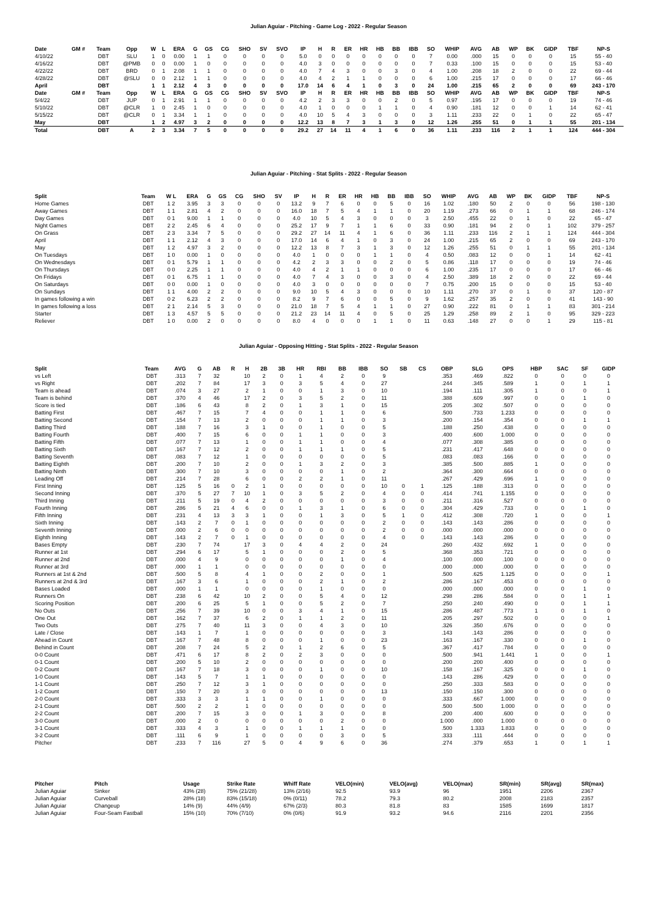Julian Aguiar - Pitching - Game Log - 2022 - Regular Season
| Date | GM # | Team | Opp | W | L | ERA | G | GS | CG | SHO | SV | SVO | IP | H | R | ER | HR | HB | BB | IBB | SO | WHIP | AVG | AB | WP | BK | GIDP | TBF | NP-S |
| --- | --- | --- | --- | --- | --- | --- | --- | --- | --- | --- | --- | --- | --- | --- | --- | --- | --- | --- | --- | --- | --- | --- | --- | --- | --- | --- | --- | --- | --- |
| 4/10/22 | | DBT | SLU | 1 | 0 | 0.00 | 1 | 1 | 0 | 0 | 0 | 0 | 5.0 | 0 | 0 | 0 | 0 | 0 | 0 | 0 | 7 | 0.00 | .000 | 15 | 0 | 0 | 0 | 15 | 55 - 40 |
| 4/16/22 | | DBT | @PMB | 0 | 0 | 0.00 | 1 | 0 | 0 | 0 | 0 | 0 | 4.0 | 3 | 0 | 0 | 0 | 0 | 0 | 0 | 7 | 0.33 | .100 | 15 | 0 | 0 | 0 | 15 | 53 - 40 |
| 4/22/22 | | DBT | BRD | 0 | 1 | 2.08 | 1 | 1 | 0 | 0 | 0 | 0 | 4.0 | 7 | 4 | 3 | 0 | 0 | 3 | 0 | 4 | 1.00 | .208 | 18 | 2 | 0 | 0 | 22 | 69 - 44 |
| 4/28/22 | | DBT | @SLU | 0 | 0 | 2.12 | 1 | 1 | 0 | 0 | 0 | 0 | 4.0 | 4 | 2 | 1 | 1 | 0 | 0 | 0 | 6 | 1.00 | .215 | 17 | 0 | 0 | 0 | 17 | 66 - 46 |
| April | | DBT | | 1 | 1 | 2.12 | 4 | 3 | 0 | 0 | 0 | 0 | 17.0 | 14 | 6 | 4 | 1 | 0 | 3 | 0 | 24 | 1.00 | .215 | 65 | 2 | 0 | 0 | 69 | 243 - 170 |
| Date | GM # | Team | Opp | W | L | ERA | G | GS | CG | SHO | SV | SVO | IP | H | R | ER | HR | HB | BB | IBB | SO | WHIP | AVG | AB | WP | BK | GIDP | TBF | NP-S |
| 5/4/22 | | DBT | JUP | 0 | 1 | 2.91 | 1 | 1 | 0 | 0 | 0 | 0 | 4.2 | 2 | 3 | 3 | 0 | 0 | 2 | 0 | 5 | 0.97 | .195 | 17 | 0 | 0 | 0 | 19 | 74 - 46 |
| 5/10/22 | | DBT | @CLR | 1 | 0 | 2.45 | 1 | 0 | 0 | 0 | 0 | 0 | 4.0 | 1 | 0 | 0 | 0 | 1 | 1 | 0 | 4 | 0.90 | .181 | 12 | 0 | 0 | 1 | 14 | 62 - 41 |
| 5/15/22 | | DBT | @CLR | 0 | 1 | 3.34 | 1 | 1 | 0 | 0 | 0 | 0 | 4.0 | 10 | 5 | 4 | 3 | 0 | 0 | 0 | 3 | 1.11 | .233 | 22 | 0 | 1 | 0 | 22 | 65 - 47 |
| May | | DBT | | 1 | 2 | 4.97 | 3 | 2 | 0 | 0 | 0 | 0 | 12.2 | 13 | 8 | 7 | 3 | 1 | 3 | 0 | 12 | 1.26 | .255 | 51 | 0 | 1 | 1 | 55 | 201 - 134 |
| Total | | DBT | A | 2 | 3 | 3.34 | 7 | 5 | 0 | 0 | 0 | 0 | 29.2 | 27 | 14 | 11 | 4 | 1 | 6 | 0 | 36 | 1.11 | .233 | 116 | 2 | 1 | 1 | 124 | 444 - 304 |
Julian Aguiar - Pitching - Stat Splits - 2022 - Regular Season
| Split | Team | W L | ERA | G | GS | CG | SHO | SV | IP | H | R | ER | HR | HB | BB | IBB | SO | WHIP | AVG | AB | WP | BK | GIDP | TBF | NP-S |
| --- | --- | --- | --- | --- | --- | --- | --- | --- | --- | --- | --- | --- | --- | --- | --- | --- | --- | --- | --- | --- | --- | --- | --- | --- | --- |
| Home Games | DBT | 1 2 | 3.95 | 3 | 3 | 0 | 0 | 0 | 13.2 | 9 | 7 | 6 | 0 | 0 | 5 | 0 | 16 | 1.02 | .180 | 50 | 2 | 0 | 0 | 56 | 198 - 130 |
| Away Games | DBT | 1 1 | 2.81 | 4 | 2 | 0 | 0 | 0 | 16.0 | 18 | 7 | 5 | 4 | 1 | 1 | 0 | 20 | 1.19 | .273 | 66 | 0 | 1 | 1 | 68 | 246 - 174 |
| Day Games | DBT | 0 1 | 9.00 | 1 | 1 | 0 | 0 | 0 | 4.0 | 10 | 5 | 4 | 3 | 0 | 0 | 0 | 3 | 2.50 | .455 | 22 | 0 | 1 | 0 | 22 | 65 - 47 |
| Night Games | DBT | 2 2 | 2.45 | 6 | 4 | 0 | 0 | 0 | 25.2 | 17 | 9 | 7 | 1 | 1 | 6 | 0 | 33 | 0.90 | .181 | 94 | 2 | 0 | 1 | 102 | 379 - 257 |
| On Grass | DBT | 2 3 | 3.34 | 7 | 5 | 0 | 0 | 0 | 29.2 | 27 | 14 | 11 | 4 | 1 | 6 | 0 | 36 | 1.11 | .233 | 116 | 2 | 1 | 1 | 124 | 444 - 304 |
| April | DBT | 1 1 | 2.12 | 4 | 3 | 0 | 0 | 0 | 17.0 | 14 | 6 | 4 | 1 | 0 | 3 | 0 | 24 | 1.00 | .215 | 65 | 2 | 0 | 0 | 69 | 243 - 170 |
| May | DBT | 1 2 | 4.97 | 3 | 2 | 0 | 0 | 0 | 12.2 | 13 | 8 | 7 | 3 | 1 | 3 | 0 | 12 | 1.26 | .255 | 51 | 0 | 1 | 1 | 55 | 201 - 134 |
| On Tuesdays | DBT | 1 0 | 0.00 | 1 | 0 | 0 | 0 | 0 | 4.0 | 1 | 0 | 0 | 0 | 1 | 1 | 0 | 4 | 0.50 | .083 | 12 | 0 | 0 | 1 | 14 | 62 - 41 |
| On Wednesdays | DBT | 0 1 | 5.79 | 1 | 1 | 0 | 0 | 0 | 4.2 | 2 | 3 | 3 | 0 | 0 | 2 | 0 | 5 | 0.86 | .118 | 17 | 0 | 0 | 0 | 19 | 74 - 46 |
| On Thursdays | DBT | 0 0 | 2.25 | 1 | 1 | 0 | 0 | 0 | 4.0 | 4 | 2 | 1 | 1 | 0 | 0 | 0 | 6 | 1.00 | .235 | 17 | 0 | 0 | 0 | 17 | 66 - 46 |
| On Fridays | DBT | 0 1 | 6.75 | 1 | 1 | 0 | 0 | 0 | 4.0 | 7 | 4 | 3 | 0 | 0 | 3 | 0 | 4 | 2.50 | .389 | 18 | 2 | 0 | 0 | 22 | 69 - 44 |
| On Saturdays | DBT | 0 0 | 0.00 | 1 | 0 | 0 | 0 | 0 | 4.0 | 3 | 0 | 0 | 0 | 0 | 0 | 0 | 7 | 0.75 | .200 | 15 | 0 | 0 | 0 | 15 | 53 - 40 |
| On Sundays | DBT | 1 1 | 4.00 | 2 | 2 | 0 | 0 | 0 | 9.0 | 10 | 5 | 4 | 3 | 0 | 0 | 0 | 10 | 1.11 | .270 | 37 | 0 | 1 | 0 | 37 | 120 - 87 |
| In games following a win | DBT | 0 2 | 6.23 | 2 | 2 | 0 | 0 | 0 | 8.2 | 9 | 7 | 6 | 0 | 0 | 5 | 0 | 9 | 1.62 | .257 | 35 | 2 | 0 | 0 | 41 | 143 - 90 |
| In games following a loss | DBT | 2 1 | 2.14 | 5 | 3 | 0 | 0 | 0 | 21.0 | 18 | 7 | 5 | 4 | 1 | 1 | 0 | 27 | 0.90 | .222 | 81 | 0 | 1 | 1 | 83 | 301 - 214 |
| Starter | DBT | 1 3 | 4.57 | 5 | 5 | 0 | 0 | 0 | 21.2 | 23 | 14 | 11 | 4 | 0 | 5 | 0 | 25 | 1.29 | .258 | 89 | 2 | 1 | 0 | 95 | 329 - 223 |
| Reliever | DBT | 1 0 | 0.00 | 2 | 0 | 0 | 0 | 0 | 8.0 | 4 | 0 | 0 | 0 | 1 | 1 | 0 | 11 | 0.63 | .148 | 27 | 0 | 0 | 1 | 29 | 115 - 81 |
Julian Aguiar - Opposing Hitting - Stat Splits - 2022 - Regular Season
| Split | Team | AVG | G | AB | R | H | 2B | 3B | HR | RBI | BB | IBB | SO | SB | CS | OBP | SLG | OPS | HBP | SAC | SF | GIDP |
| --- | --- | --- | --- | --- | --- | --- | --- | --- | --- | --- | --- | --- | --- | --- | --- | --- | --- | --- | --- | --- | --- | --- |
| vs Left | DBT | .313 | 7 | 32 | | 10 | 2 | 0 | 1 | 4 | 2 | 0 | 9 | | | .353 | .469 | .822 | 0 | 0 | 0 | 0 |
| vs Right | DBT | .202 | 7 | 84 | | 17 | 3 | 0 | 3 | 5 | 4 | 0 | 27 | | | .244 | .345 | .589 | 1 | 0 | 1 | 1 |
| Team is ahead | DBT | .074 | 3 | 27 | | 2 | 1 | 0 | 0 | 1 | 3 | 0 | 10 | | | .194 | .111 | .305 | 1 | 0 | 0 | 1 |
| Team is behind | DBT | .370 | 4 | 46 | | 17 | 2 | 0 | 3 | 5 | 2 | 0 | 11 | | | .388 | .609 | .997 | 0 | 0 | 1 | 0 |
| Score is tied | DBT | .186 | 6 | 43 | | 8 | 2 | 0 | 1 | 3 | 1 | 0 | 15 | | | .205 | .302 | .507 | 0 | 0 | 0 | 0 |
| Batting First | DBT | .467 | 7 | 15 | | 7 | 4 | 0 | 0 | 1 | 1 | 0 | 6 | | | .500 | .733 | 1.233 | 0 | 0 | 0 | 0 |
| Batting Second | DBT | .154 | 7 | 13 | | 2 | 0 | 0 | 0 | 1 | 1 | 0 | 3 | | | .200 | .154 | .354 | 0 | 0 | 1 | 1 |
| Batting Third | DBT | .188 | 7 | 16 | | 3 | 1 | 0 | 0 | 1 | 0 | 0 | 5 | | | .188 | .250 | .438 | 0 | 0 | 0 | 0 |
| Batting Fourth | DBT | .400 | 7 | 15 | | 6 | 0 | 0 | 1 | 1 | 0 | 0 | 3 | | | .400 | .600 | 1.000 | 0 | 0 | 0 | 0 |
| Batting Fifth | DBT | .077 | 7 | 13 | | 1 | 0 | 0 | 1 | 1 | 0 | 0 | 4 | | | .077 | .308 | .385 | 0 | 0 | 0 | 0 |
| Batting Sixth | DBT | .167 | 7 | 12 | | 2 | 0 | 0 | 1 | 1 | 1 | 0 | 5 | | | .231 | .417 | .648 | 0 | 0 | 0 | 0 |
| Batting Seventh | DBT | .083 | 7 | 12 | | 1 | 0 | 0 | 0 | 0 | 0 | 0 | 5 | | | .083 | .083 | .166 | 0 | 0 | 0 | 0 |
| Batting Eighth | DBT | .200 | 7 | 10 | | 2 | 0 | 0 | 1 | 3 | 2 | 0 | 3 | | | .385 | .500 | .885 | 1 | 0 | 0 | 0 |
| Batting Ninth | DBT | .300 | 7 | 10 | | 3 | 0 | 0 | 0 | 0 | 1 | 0 | 2 | | | .364 | .300 | .664 | 0 | 0 | 0 | 0 |
| Leading Off | DBT | .214 | 7 | 28 | | 6 | 0 | 0 | 2 | 2 | 1 | 0 | 11 | | | .267 | .429 | .696 | 1 | 0 | 0 | 0 |
| First Inning | DBT | .125 | 5 | 16 | 0 | 2 | 1 | 0 | 0 | 0 | 0 | 0 | 10 | 0 | 1 | .125 | .188 | .313 | 0 | 0 | 0 | 0 |
| Second Inning | DBT | .370 | 5 | 27 | 7 | 10 | 1 | 0 | 3 | 5 | 2 | 0 | 4 | 0 | 0 | .414 | .741 | 1.155 | 0 | 0 | 0 | 0 |
| Third Inning | DBT | .211 | 5 | 19 | 0 | 4 | 2 | 0 | 0 | 0 | 0 | 0 | 3 | 0 | 0 | .211 | .316 | .527 | 0 | 0 | 0 | 0 |
| Fourth Inning | DBT | .286 | 5 | 21 | 4 | 6 | 0 | 0 | 1 | 3 | 1 | 0 | 6 | 0 | 0 | .304 | .429 | .733 | 0 | 0 | 1 | 0 |
| Fifth Inning | DBT | .231 | 4 | 13 | 3 | 3 | 1 | 0 | 0 | 1 | 3 | 0 | 5 | 1 | 0 | .412 | .308 | .720 | 1 | 0 | 0 | 1 |
| Sixth Inning | DBT | .143 | 2 | 7 | 0 | 1 | 0 | 0 | 0 | 0 | 0 | 0 | 2 | 0 | 0 | .143 | .143 | .286 | 0 | 0 | 0 | 0 |
| Seventh Inning | DBT | .000 | 2 | 6 | 0 | 0 | 0 | 0 | 0 | 0 | 0 | 0 | 2 | 0 | 0 | .000 | .000 | .000 | 0 | 0 | 0 | 0 |
| Eighth Inning | DBT | .143 | 2 | 7 | 0 | 1 | 0 | 0 | 0 | 0 | 0 | 0 | 4 | 0 | 0 | .143 | .143 | .286 | 0 | 0 | 0 | 0 |
| Bases Empty | DBT | .230 | 7 | 74 | | 17 | 3 | 0 | 4 | 4 | 2 | 0 | 24 | | | .260 | .432 | .692 | 1 | 0 | 0 | 0 |
| Runner at 1st | DBT | .294 | 6 | 17 | | 5 | 1 | 0 | 0 | 0 | 2 | 0 | 5 | | | .368 | .353 | .721 | 0 | 0 | 0 | 0 |
| Runner at 2nd | DBT | .000 | 4 | 9 | | 0 | 0 | 0 | 0 | 0 | 1 | 0 | 4 | | | .100 | .000 | .100 | 0 | 0 | 0 | 0 |
| Runner at 3rd | DBT | .000 | 1 | 1 | | 0 | 0 | 0 | 0 | 0 | 0 | 0 | 0 | | | .000 | .000 | .000 | 0 | 0 | 0 | 0 |
| Runners at 1st & 2nd | DBT | .500 | 5 | 8 | | 4 | 1 | 0 | 0 | 2 | 0 | 0 | 1 | | | .500 | .625 | 1.125 | 0 | 0 | 0 | 1 |
| Runners at 2nd & 3rd | DBT | .167 | 3 | 6 | | 1 | 0 | 0 | 0 | 2 | 1 | 0 | 2 | | | .286 | .167 | .453 | 0 | 0 | 0 | 0 |
| Bases Loaded | DBT | .000 | 1 | 1 | | 0 | 0 | 0 | 0 | 1 | 0 | 0 | 0 | | | .000 | .000 | .000 | 0 | 0 | 1 | 0 |
| Runners On | DBT | .238 | 6 | 42 | | 10 | 2 | 0 | 0 | 5 | 4 | 0 | 12 | | | .298 | .286 | .584 | 0 | 0 | 1 | 1 |
| Scoring Position | DBT | .200 | 6 | 25 | | 5 | 1 | 0 | 0 | 5 | 2 | 0 | 7 | | | .250 | .240 | .490 | 0 | 0 | 1 | 1 |
| No Outs | DBT | .256 | 7 | 39 | | 10 | 0 | 0 | 3 | 4 | 1 | 0 | 15 | | | .286 | .487 | .773 | 1 | 0 | 1 | 0 |
| One Out | DBT | .162 | 7 | 37 | | 6 | 2 | 0 | 1 | 1 | 2 | 0 | 11 | | | .205 | .297 | .502 | 0 | 0 | 0 | 1 |
| Two Outs | DBT | .275 | 7 | 40 | | 11 | 3 | 0 | 0 | 4 | 3 | 0 | 10 | | | .326 | .350 | .676 | 0 | 0 | 0 | 0 |
| Late / Close | DBT | .143 | 1 | 7 | | 1 | 0 | 0 | 0 | 0 | 0 | 0 | 3 | | | .143 | .143 | .286 | 0 | 0 | 0 | 0 |
| Ahead in Count | DBT | .167 | 7 | 48 | | 8 | 0 | 0 | 0 | 1 | 0 | 0 | 23 | | | .163 | .167 | .330 | 0 | 0 | 1 | 0 |
| Behind in Count | DBT | .208 | 7 | 24 | | 5 | 2 | 0 | 1 | 2 | 6 | 0 | 5 | | | .367 | .417 | .784 | 0 | 0 | 0 | 0 |
| 0-0 Count | DBT | .471 | 6 | 17 | | 8 | 2 | 0 | 2 | 3 | 0 | 0 | 0 | | | .500 | .941 | 1.441 | 1 | 0 | 0 | 1 |
| 0-1 Count | DBT | .200 | 5 | 10 | | 2 | 0 | 0 | 0 | 0 | 0 | 0 | 0 | | | .200 | .200 | .400 | 0 | 0 | 0 | 0 |
| 0-2 Count | DBT | .167 | 7 | 18 | | 3 | 0 | 0 | 0 | 1 | 0 | 0 | 10 | | | .158 | .167 | .325 | 0 | 0 | 1 | 0 |
| 1-0 Count | DBT | .143 | 5 | 7 | | 1 | 1 | 0 | 0 | 0 | 0 | 0 | 0 | | | .143 | .286 | .429 | 0 | 0 | 0 | 0 |
| 1-1 Count | DBT | .250 | 7 | 12 | | 3 | 1 | 0 | 0 | 0 | 0 | 0 | 0 | | | .250 | .333 | .583 | 0 | 0 | 0 | 0 |
| 1-2 Count | DBT | .150 | 7 | 20 | | 3 | 0 | 0 | 0 | 0 | 0 | 0 | 13 | | | .150 | .150 | .300 | 0 | 0 | 0 | 0 |
| 2-0 Count | DBT | .333 | 3 | 3 | | 1 | 1 | 0 | 0 | 1 | 0 | 0 | 0 | | | .333 | .667 | 1.000 | 0 | 0 | 0 | 0 |
| 2-1 Count | DBT | .500 | 2 | 2 | | 1 | 0 | 0 | 0 | 0 | 0 | 0 | 0 | | | .500 | .500 | 1.000 | 0 | 0 | 0 | 0 |
| 2-2 Count | DBT | .200 | 7 | 15 | | 3 | 0 | 0 | 1 | 3 | 0 | 0 | 8 | | | .200 | .400 | .600 | 0 | 0 | 0 | 0 |
| 3-0 Count | DBT | .000 | 2 | 0 | | 0 | 0 | 0 | 0 | 0 | 2 | 0 | 0 | | | 1.000 | .000 | 1.000 | 0 | 0 | 0 | 0 |
| 3-1 Count | DBT | .333 | 4 | 3 | | 1 | 0 | 0 | 1 | 1 | 1 | 0 | 0 | | | .500 | 1.333 | 1.833 | 0 | 0 | 0 | 0 |
| 3-2 Count | DBT | .111 | 6 | 9 | | 1 | 0 | 0 | 0 | 0 | 3 | 0 | 5 | | | .333 | .111 | .444 | 0 | 0 | 0 | 0 |
| Pitcher | DBT | .233 | 7 | 116 | | 27 | 5 | 0 | 4 | 9 | 6 | 0 | 36 | | | .274 | .379 | .653 | 1 | 0 | 1 | 1 |
| Pitcher | Pitch | Usage | Strike Rate | Whiff Rate | VELO(min) | VELO(avg) | VELO(max) | SR(min) | SR(avg) | SR(max) |
| --- | --- | --- | --- | --- | --- | --- | --- | --- | --- | --- |
| Julian Aguiar | Sinker | 43% (28) | 75% (21/28) | 13% (2/16) | 92.5 | 93.9 | 96 | 1951 | 2206 | 2367 |
| Julian Aguiar | Curveball | 28% (18) | 83% (15/18) | 0% (0/11) | 78.2 | 79.3 | 80.2 | 2008 | 2183 | 2357 |
| Julian Aguiar | Changeup | 14% (9) | 44% (4/9) | 67% (2/3) | 80.3 | 81.8 | 83 | 1585 | 1699 | 1817 |
| Julian Aguiar | Four-Seam Fastball | 15% (10) | 70% (7/10) | 0% (0/6) | 91.9 | 93.2 | 94.6 | 2116 | 2201 | 2356 |